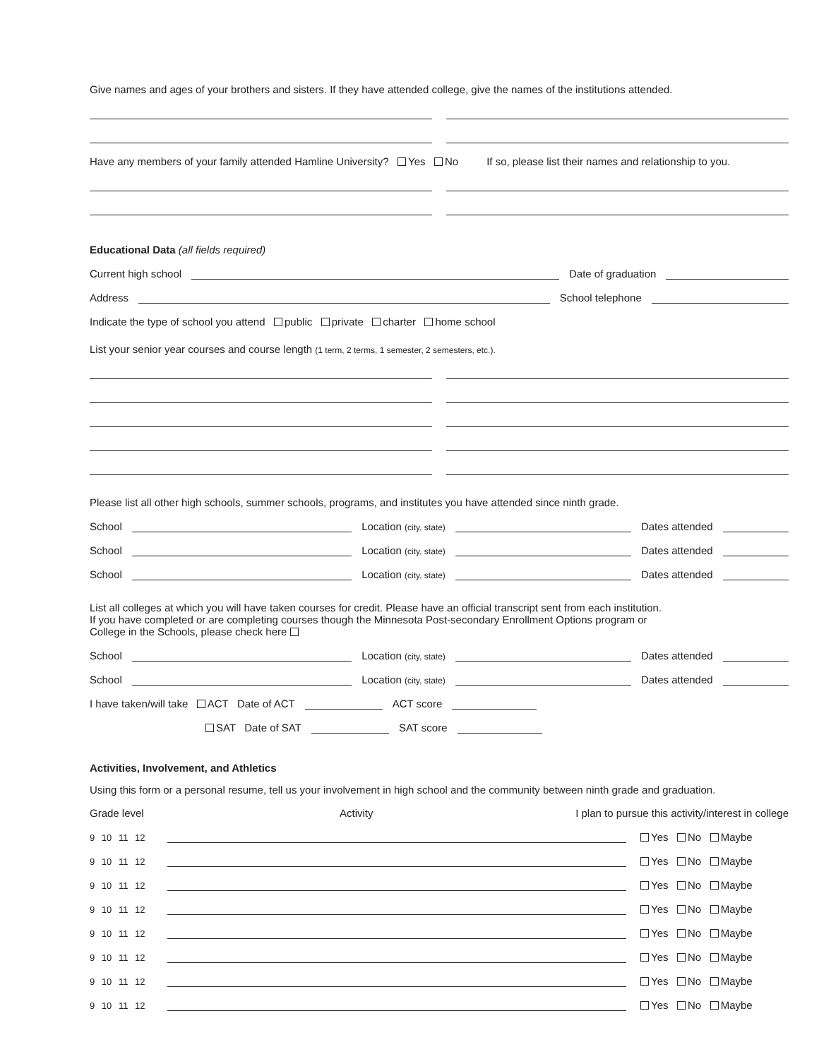Give names and ages of your brothers and sisters. If they have attended college, give the names of the institutions attended.
Have any members of your family attended Hamline University? Yes No If so, please list their names and relationship to you.
Educational Data (all fields required)
Current high school
Date of graduation
Address
School telephone
Indicate the type of school you attend public private charter home school
List your senior year courses and course length (1 term, 2 terms, 1 semester, 2 semesters, etc.).
Please list all other high schools, summer schools, programs, and institutes you have attended since ninth grade.
School
Location (city, state)
Dates attended
School
Location (city, state)
Dates attended
School
Location (city, state)
Dates attended
List all colleges at which you will have taken courses for credit. Please have an official transcript sent from each institution.
If you have completed or are completing courses though the Minnesota Post-secondary Enrollment Options program or
College in the Schools, please check here
School
Location (city, state)
Dates attended
School
Location (city, state)
Dates attended
I have taken/will take ACT Date of ACT
ACT score
SAT Date of SAT
SAT score
Activities, Involvement, and Athletics
Using this form or a personal resume, tell us your involvement in high school and the community between ninth grade and graduation.
Grade level Activity I plan to pursue this activity/interest in college
9 10 11 12
Yes No Maybe
9 10 11 12
Yes No Maybe
9 10 11 12
Yes No Maybe
9 10 11 12
Yes No Maybe
9 10 11 12
Yes No Maybe
9 10 11 12
Yes No Maybe
9 10 11 12
Yes No Maybe
9 10 11 12
Yes No Maybe